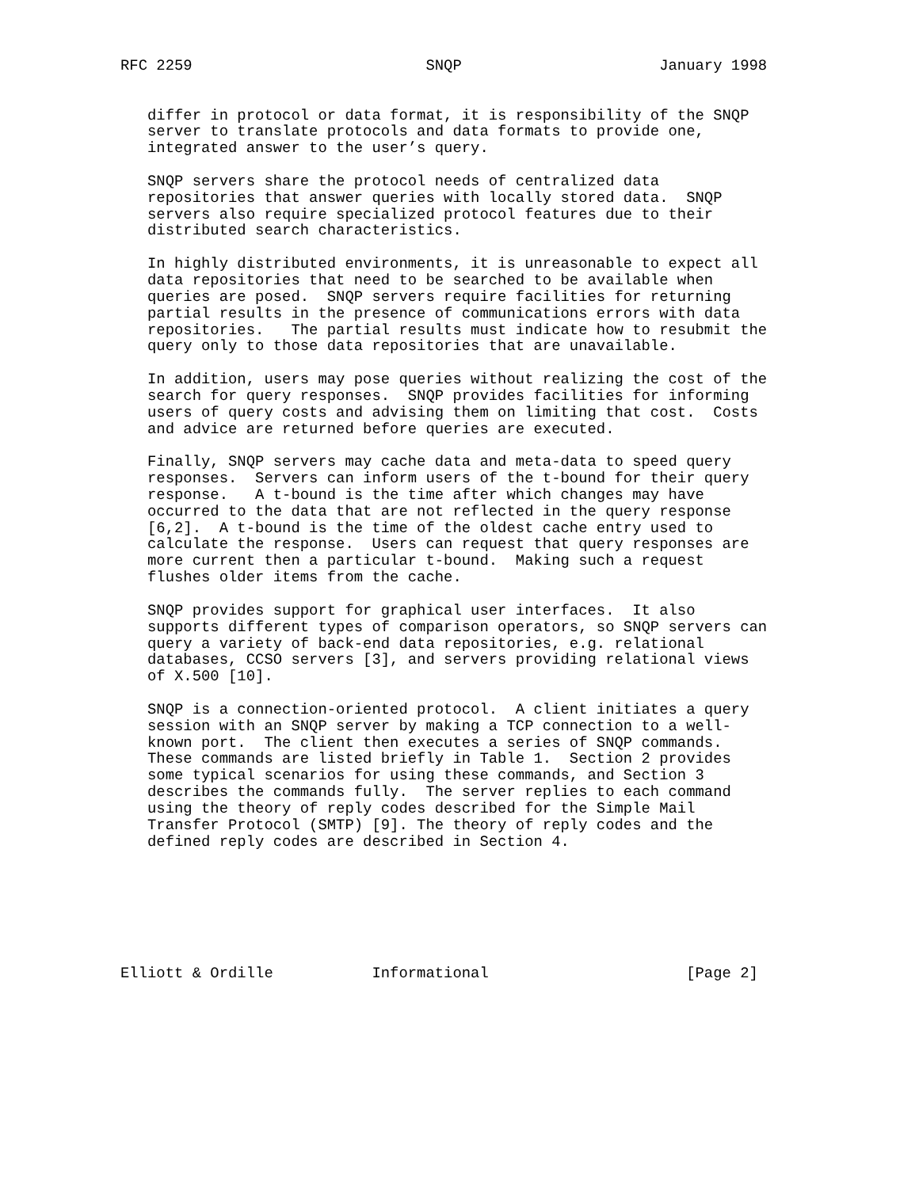RFC 2259                          SNQP                      January 1998


   differ in protocol or data format, it is responsibility of the SNQP
   server to translate protocols and data formats to provide one,
   integrated answer to the user’s query.

   SNQP servers share the protocol needs of centralized data
   repositories that answer queries with locally stored data.  SNQP
   servers also require specialized protocol features due to their
   distributed search characteristics.

   In highly distributed environments, it is unreasonable to expect all
   data repositories that need to be searched to be available when
   queries are posed.  SNQP servers require facilities for returning
   partial results in the presence of communications errors with data
   repositories.   The partial results must indicate how to resubmit the
   query only to those data repositories that are unavailable.

   In addition, users may pose queries without realizing the cost of the
   search for query responses.  SNQP provides facilities for informing
   users of query costs and advising them on limiting that cost.  Costs
   and advice are returned before queries are executed.

   Finally, SNQP servers may cache data and meta-data to speed query
   responses.  Servers can inform users of the t-bound for their query
   response.   A t-bound is the time after which changes may have
   occurred to the data that are not reflected in the query response
   [6,2].  A t-bound is the time of the oldest cache entry used to
   calculate the response.  Users can request that query responses are
   more current then a particular t-bound.  Making such a request
   flushes older items from the cache.

   SNQP provides support for graphical user interfaces.  It also
   supports different types of comparison operators, so SNQP servers can
   query a variety of back-end data repositories, e.g. relational
   databases, CCSO servers [3], and servers providing relational views
   of X.500 [10].

   SNQP is a connection-oriented protocol.  A client initiates a query
   session with an SNQP server by making a TCP connection to a well-
   known port.  The client then executes a series of SNQP commands.
   These commands are listed briefly in Table 1.  Section 2 provides
   some typical scenarios for using these commands, and Section 3
   describes the commands fully.  The server replies to each command
   using the theory of reply codes described for the Simple Mail
   Transfer Protocol (SMTP) [9]. The theory of reply codes and the
   defined reply codes are described in Section 4.







Elliott & Ordille           Informational                      [Page 2]